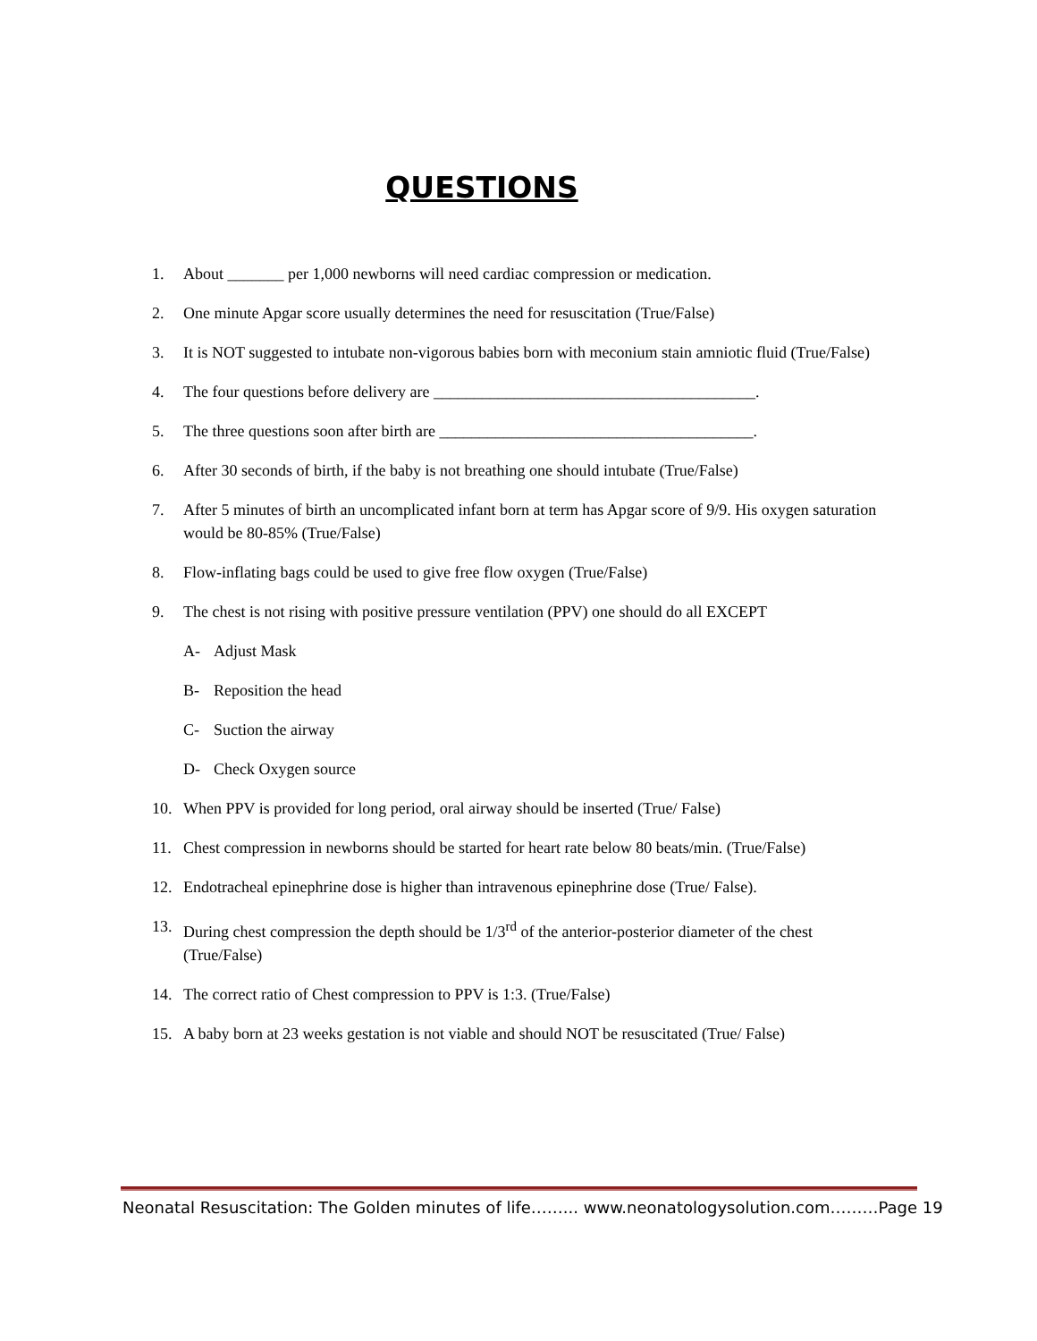QUESTIONS
1. About _______ per 1,000 newborns will need cardiac compression or medication.
2. One minute Apgar score usually determines the need for resuscitation (True/False)
3. It is NOT suggested to intubate non-vigorous babies born with meconium stain amniotic fluid (True/False)
4. The four questions before delivery are ________________________________________.
5. The three questions soon after birth are _______________________________________.
6. After 30 seconds of birth, if the baby is not breathing one should intubate (True/False)
7. After 5 minutes of birth an uncomplicated infant born at term has Apgar score of 9/9. His oxygen saturation would be 80-85% (True/False)
8. Flow-inflating bags could be used to give free flow oxygen (True/False)
9. The chest is not rising with positive pressure ventilation (PPV) one should do all EXCEPT
A- Adjust Mask
B- Reposition the head
C- Suction the airway
D- Check Oxygen source
10. When PPV is provided for long period, oral airway should be inserted (True/ False)
11. Chest compression in newborns should be started for heart rate below 80 beats/min. (True/False)
12. Endotracheal epinephrine dose is higher than intravenous epinephrine dose (True/ False).
13. During chest compression the depth should be 1/3<sup>rd</sup> of the anterior-posterior diameter of the chest (True/False)
14. The correct ratio of Chest compression to PPV is 1:3. (True/False)
15. A baby born at 23 weeks gestation is not viable and should NOT be resuscitated (True/ False)
Neonatal Resuscitation: The Golden minutes of life……... www.neonatologysolution.com………Page 19